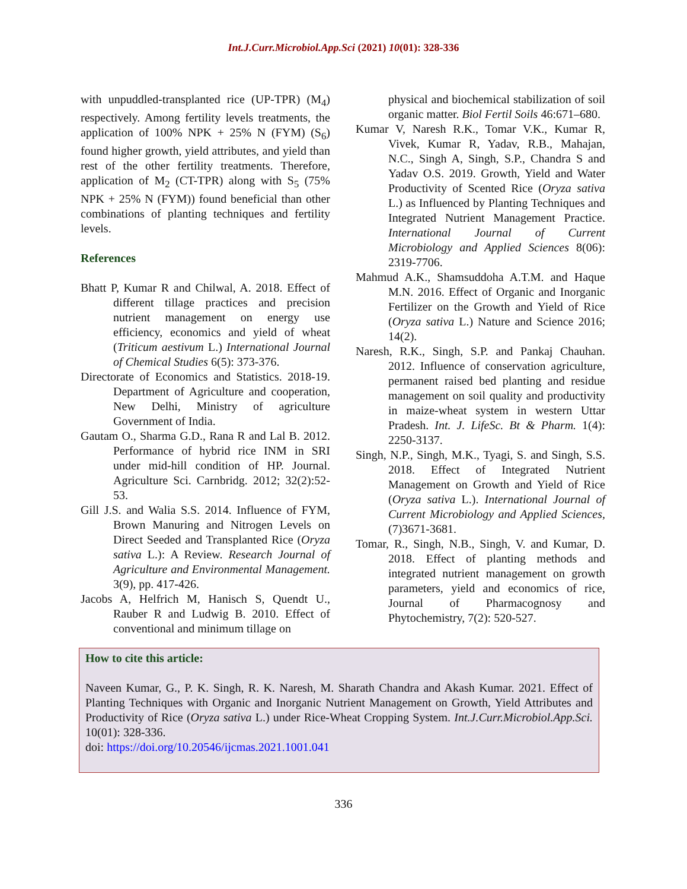Int.J.Curr.Microbiol.App.Sci (2021) 10(01): 328-336
with unpuddled-transplanted rice (UP-TPR) (M<sub>4</sub>) respectively. Among fertility levels treatments, the application of 100% NPK + 25% N (FYM) (S<sub>6</sub>) found higher growth, yield attributes, and yield than rest of the other fertility treatments. Therefore, application of M<sub>2</sub> (CT-TPR) along with S<sub>5</sub> (75% NPK + 25% N (FYM)) found beneficial than other combinations of planting techniques and fertility levels.
References
Bhatt P, Kumar R and Chilwal, A. 2018. Effect of different tillage practices and precision nutrient management on energy use efficiency, economics and yield of wheat (Triticum aestivum L.) International Journal of Chemical Studies 6(5): 373-376.
Directorate of Economics and Statistics. 2018-19. Department of Agriculture and cooperation, New Delhi, Ministry of agriculture Government of India.
Gautam O., Sharma G.D., Rana R and Lal B. 2012. Performance of hybrid rice INM in SRI under mid-hill condition of HP. Journal. Agriculture Sci. Carnbridg. 2012; 32(2):52-53.
Gill J.S. and Walia S.S. 2014. Influence of FYM, Brown Manuring and Nitrogen Levels on Direct Seeded and Transplanted Rice (Oryza sativa L.): A Review. Research Journal of Agriculture and Environmental Management. 3(9), pp. 417-426.
Jacobs A, Helfrich M, Hanisch S, Quendt U., Rauber R and Ludwig B. 2010. Effect of conventional and minimum tillage on
physical and biochemical stabilization of soil organic matter. Biol Fertil Soils 46:671–680.
Kumar V, Naresh R.K., Tomar V.K., Kumar R, Vivek, Kumar R, Yadav, R.B., Mahajan, N.C., Singh A, Singh, S.P., Chandra S and Yadav O.S. 2019. Growth, Yield and Water Productivity of Scented Rice (Oryza sativa L.) as Influenced by Planting Techniques and Integrated Nutrient Management Practice. International Journal of Current Microbiology and Applied Sciences 8(06): 2319-7706.
Mahmud A.K., Shamsuddoha A.T.M. and Haque M.N. 2016. Effect of Organic and Inorganic Fertilizer on the Growth and Yield of Rice (Oryza sativa L.) Nature and Science 2016; 14(2).
Naresh, R.K., Singh, S.P. and Pankaj Chauhan. 2012. Influence of conservation agriculture, permanent raised bed planting and residue management on soil quality and productivity in maize-wheat system in western Uttar Pradesh. Int. J. LifeSc. Bt & Pharm. 1(4): 2250-3137.
Singh, N.P., Singh, M.K., Tyagi, S. and Singh, S.S. 2018. Effect of Integrated Nutrient Management on Growth and Yield of Rice (Oryza sativa L.). International Journal of Current Microbiology and Applied Sciences, (7)3671-3681.
Tomar, R., Singh, N.B., Singh, V. and Kumar, D. 2018. Effect of planting methods and integrated nutrient management on growth parameters, yield and economics of rice, Journal of Pharmacognosy and Phytochemistry, 7(2): 520-527.
How to cite this article:
Naveen Kumar, G., P. K. Singh, R. K. Naresh, M. Sharath Chandra and Akash Kumar. 2021. Effect of Planting Techniques with Organic and Inorganic Nutrient Management on Growth, Yield Attributes and Productivity of Rice (Oryza sativa L.) under Rice-Wheat Cropping System. Int.J.Curr.Microbiol.App.Sci. 10(01): 328-336.
doi: https://doi.org/10.20546/ijcmas.2021.1001.041
336